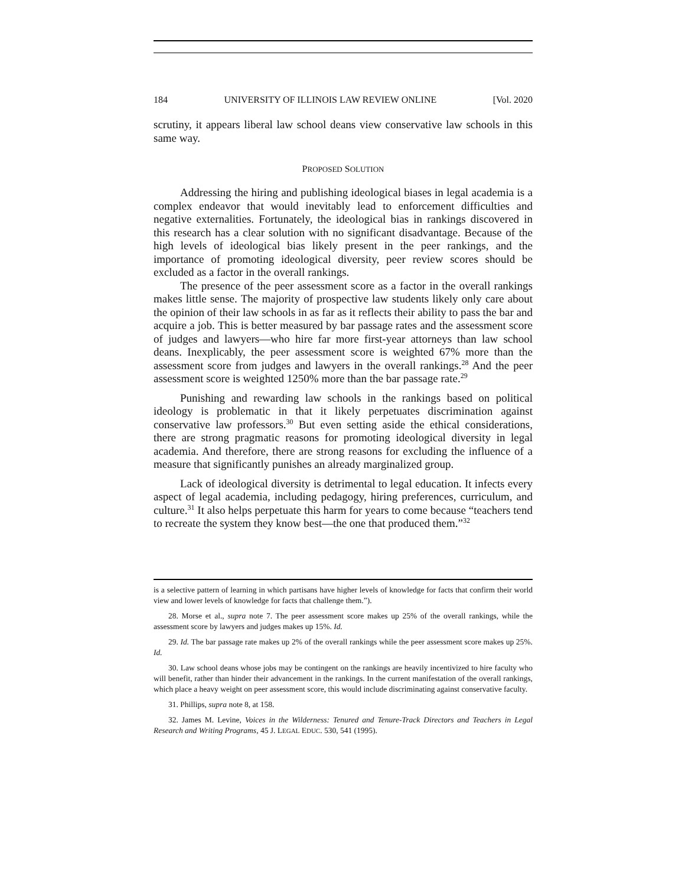184 UNIVERSITY OF ILLINOIS LAW REVIEW ONLINE [Vol. 2020
scrutiny, it appears liberal law school deans view conservative law schools in this same way.
PROPOSED SOLUTION
Addressing the hiring and publishing ideological biases in legal academia is a complex endeavor that would inevitably lead to enforcement difficulties and negative externalities. Fortunately, the ideological bias in rankings discovered in this research has a clear solution with no significant disadvantage. Because of the high levels of ideological bias likely present in the peer rankings, and the importance of promoting ideological diversity, peer review scores should be excluded as a factor in the overall rankings.
The presence of the peer assessment score as a factor in the overall rankings makes little sense. The majority of prospective law students likely only care about the opinion of their law schools in as far as it reflects their ability to pass the bar and acquire a job. This is better measured by bar passage rates and the assessment score of judges and lawyers—who hire far more first-year attorneys than law school deans. Inexplicably, the peer assessment score is weighted 67% more than the assessment score from judges and lawyers in the overall rankings.<sup>28</sup> And the peer assessment score is weighted 1250% more than the bar passage rate.<sup>29</sup>
Punishing and rewarding law schools in the rankings based on political ideology is problematic in that it likely perpetuates discrimination against conservative law professors.<sup>30</sup> But even setting aside the ethical considerations, there are strong pragmatic reasons for promoting ideological diversity in legal academia. And therefore, there are strong reasons for excluding the influence of a measure that significantly punishes an already marginalized group.
Lack of ideological diversity is detrimental to legal education. It infects every aspect of legal academia, including pedagogy, hiring preferences, curriculum, and culture.<sup>31</sup> It also helps perpetuate this harm for years to come because “teachers tend to recreate the system they know best—the one that produced them.”<sup>32</sup>
is a selective pattern of learning in which partisans have higher levels of knowledge for facts that confirm their world view and lower levels of knowledge for facts that challenge them.”).
28. Morse et al., supra note 7. The peer assessment score makes up 25% of the overall rankings, while the assessment score by lawyers and judges makes up 15%. Id.
29. Id. The bar passage rate makes up 2% of the overall rankings while the peer assessment score makes up 25%. Id.
30. Law school deans whose jobs may be contingent on the rankings are heavily incentivized to hire faculty who will benefit, rather than hinder their advancement in the rankings. In the current manifestation of the overall rankings, which place a heavy weight on peer assessment score, this would include discriminating against conservative faculty.
31. Phillips, supra note 8, at 158.
32. James M. Levine, Voices in the Wilderness: Tenured and Tenure-Track Directors and Teachers in Legal Research and Writing Programs, 45 J. LEGAL EDUC. 530, 541 (1995).